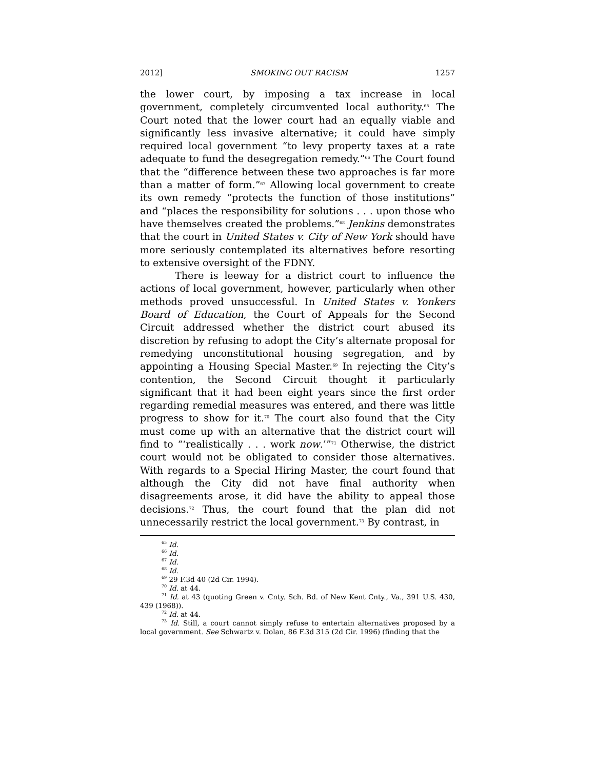2012] SMOKING OUT RACISM 1257
the lower court, by imposing a tax increase in local government, completely circumvented local authority.<sup>65</sup> The Court noted that the lower court had an equally viable and significantly less invasive alternative; it could have simply required local government “to levy property taxes at a rate adequate to fund the desegregation remedy.”<sup>66</sup> The Court found that the “difference between these two approaches is far more than a matter of form.”<sup>67</sup> Allowing local government to create its own remedy “protects the function of those institutions” and “places the responsibility for solutions . . . upon those who have themselves created the problems.”<sup>68</sup> Jenkins demonstrates that the court in United States v. City of New York should have more seriously contemplated its alternatives before resorting to extensive oversight of the FDNY.
There is leeway for a district court to influence the actions of local government, however, particularly when other methods proved unsuccessful. In United States v. Yonkers Board of Education, the Court of Appeals for the Second Circuit addressed whether the district court abused its discretion by refusing to adopt the City’s alternate proposal for remedying unconstitutional housing segregation, and by appointing a Housing Special Master.<sup>69</sup> In rejecting the City’s contention, the Second Circuit thought it particularly significant that it had been eight years since the first order regarding remedial measures was entered, and there was little progress to show for it.<sup>70</sup> The court also found that the City must come up with an alternative that the district court will find to “‘realistically . . . work now.’”<sup>71</sup> Otherwise, the district court would not be obligated to consider those alternatives. With regards to a Special Hiring Master, the court found that although the City did not have final authority when disagreements arose, it did have the ability to appeal those decisions.<sup>72</sup> Thus, the court found that the plan did not unnecessarily restrict the local government.<sup>73</sup> By contrast, in
<sup>65</sup> Id.
<sup>66</sup> Id.
<sup>67</sup> Id.
<sup>68</sup> Id.
<sup>69</sup> 29 F.3d 40 (2d Cir. 1994).
<sup>70</sup> Id. at 44.
<sup>71</sup> Id. at 43 (quoting Green v. Cnty. Sch. Bd. of New Kent Cnty., Va., 391 U.S. 430, 439 (1968)).
<sup>72</sup> Id. at 44.
<sup>73</sup> Id. Still, a court cannot simply refuse to entertain alternatives proposed by a local government. See Schwartz v. Dolan, 86 F.3d 315 (2d Cir. 1996) (finding that the